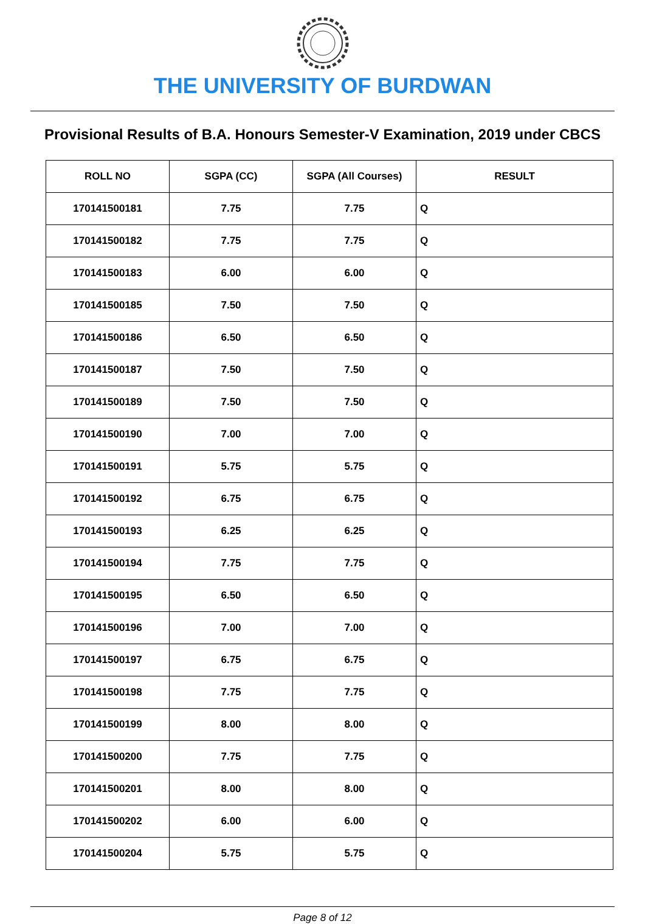THE UNIVERSITY OF BURDWAN
Provisional Results of B.A. Honours Semester-V Examination, 2019 under CBCS
| ROLL NO | SGPA (CC) | SGPA (All Courses) | RESULT |
| --- | --- | --- | --- |
| 170141500181 | 7.75 | 7.75 | Q |
| 170141500182 | 7.75 | 7.75 | Q |
| 170141500183 | 6.00 | 6.00 | Q |
| 170141500185 | 7.50 | 7.50 | Q |
| 170141500186 | 6.50 | 6.50 | Q |
| 170141500187 | 7.50 | 7.50 | Q |
| 170141500189 | 7.50 | 7.50 | Q |
| 170141500190 | 7.00 | 7.00 | Q |
| 170141500191 | 5.75 | 5.75 | Q |
| 170141500192 | 6.75 | 6.75 | Q |
| 170141500193 | 6.25 | 6.25 | Q |
| 170141500194 | 7.75 | 7.75 | Q |
| 170141500195 | 6.50 | 6.50 | Q |
| 170141500196 | 7.00 | 7.00 | Q |
| 170141500197 | 6.75 | 6.75 | Q |
| 170141500198 | 7.75 | 7.75 | Q |
| 170141500199 | 8.00 | 8.00 | Q |
| 170141500200 | 7.75 | 7.75 | Q |
| 170141500201 | 8.00 | 8.00 | Q |
| 170141500202 | 6.00 | 6.00 | Q |
| 170141500204 | 5.75 | 5.75 | Q |
Page 8 of 12